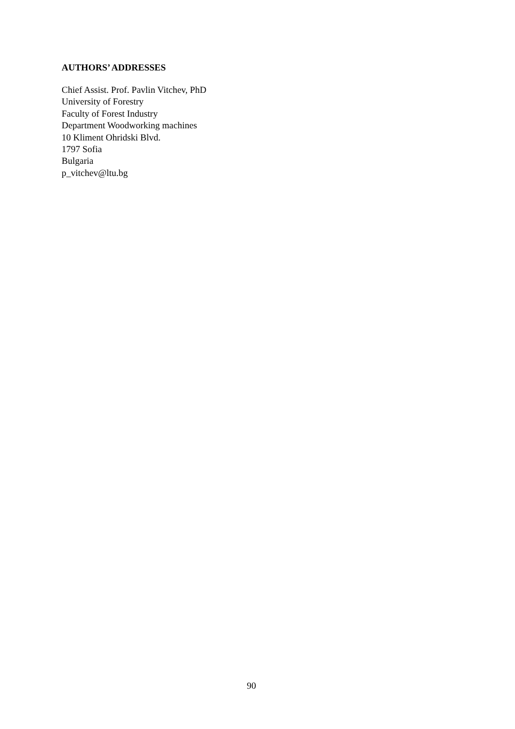AUTHORS’ ADDRESSES
Chief Assist. Prof. Pavlin Vitchev, PhD
University of Forestry
Faculty of Forest Industry
Department Woodworking machines
10 Kliment Ohridski Blvd.
1797 Sofia
Bulgaria
p_vitchev@ltu.bg
90